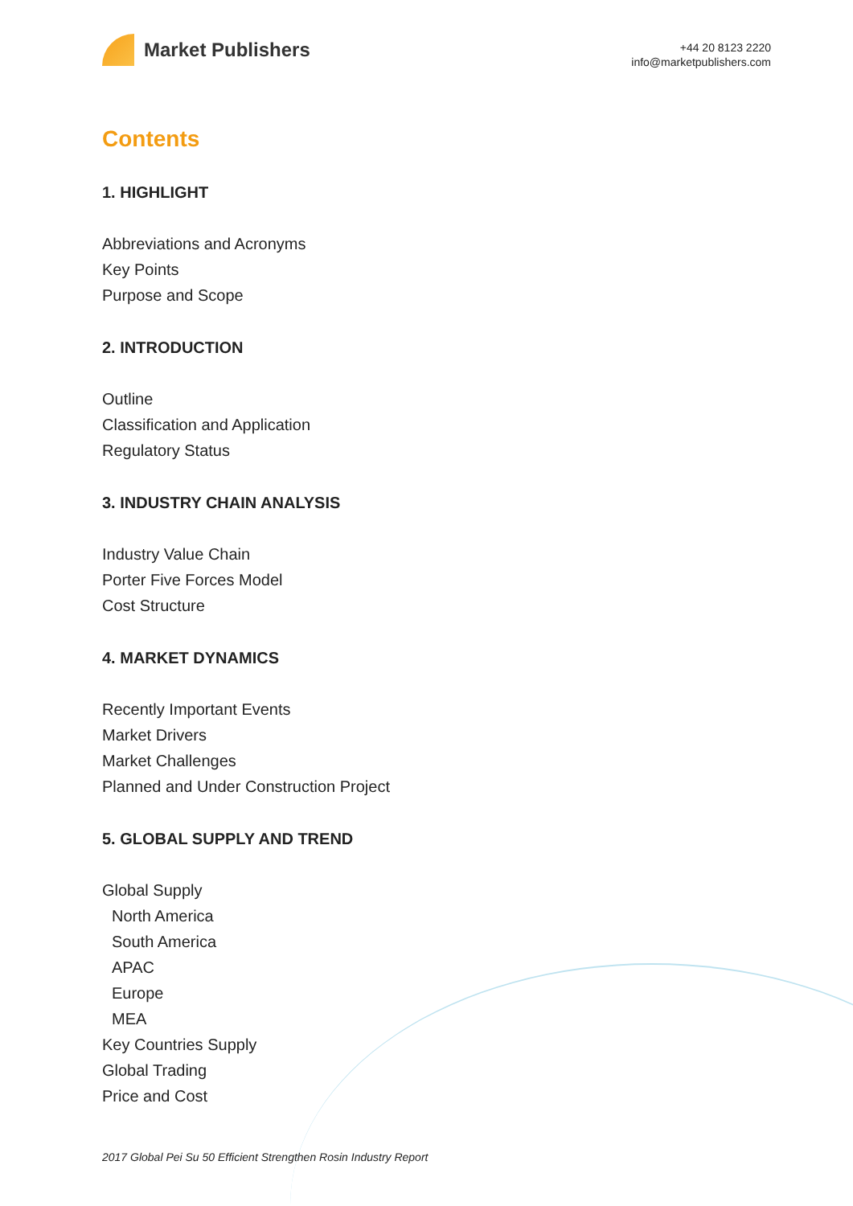Market Publishers
+44 20 8123 2220
info@marketpublishers.com
Contents
1. HIGHLIGHT
Abbreviations and Acronyms
Key Points
Purpose and Scope
2. INTRODUCTION
Outline
Classification and Application
Regulatory Status
3. INDUSTRY CHAIN ANALYSIS
Industry Value Chain
Porter Five Forces Model
Cost Structure
4. MARKET DYNAMICS
Recently Important Events
Market Drivers
Market Challenges
Planned and Under Construction Project
5. GLOBAL SUPPLY AND TREND
Global Supply
North America
South America
APAC
Europe
MEA
Key Countries Supply
Global Trading
Price and Cost
2017 Global Pei Su 50 Efficient Strengthen Rosin Industry Report